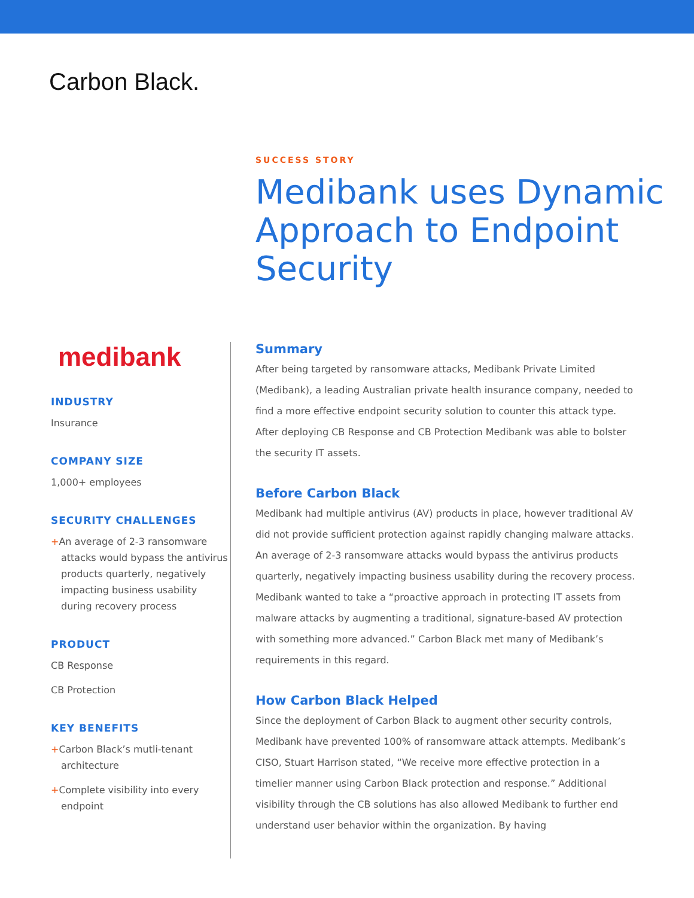Carbon Black.
SUCCESS STORY
Medibank uses Dynamic Approach to Endpoint Security
medibank
INDUSTRY
Insurance
COMPANY SIZE
1,000+ employees
SECURITY CHALLENGES
+An average of 2-3 ransomware attacks would bypass the antivirus products quarterly, negatively impacting business usability during recovery process
PRODUCT
CB Response
CB Protection
KEY BENEFITS
+Carbon Black’s mutli-tenant architecture
+Complete visibility into every endpoint
Summary
After being targeted by ransomware attacks, Medibank Private Limited (Medibank), a leading Australian private health insurance company, needed to find a more effective endpoint security solution to counter this attack type. After deploying CB Response and CB Protection Medibank was able to bolster the security IT assets.
Before Carbon Black
Medibank had multiple antivirus (AV) products in place, however traditional AV did not provide sufficient protection against rapidly changing malware attacks. An average of 2-3 ransomware attacks would bypass the antivirus products quarterly, negatively impacting business usability during the recovery process. Medibank wanted to take a “proactive approach in protecting IT assets from malware attacks by augmenting a traditional, signature-based AV protection with something more advanced.” Carbon Black met many of Medibank’s requirements in this regard.
How Carbon Black Helped
Since the deployment of Carbon Black to augment other security controls, Medibank have prevented 100% of ransomware attack attempts. Medibank’s CISO, Stuart Harrison stated, “We receive more effective protection in a timelier manner using Carbon Black protection and response.” Additional visibility through the CB solutions has also allowed Medibank to further end understand user behavior within the organization. By having